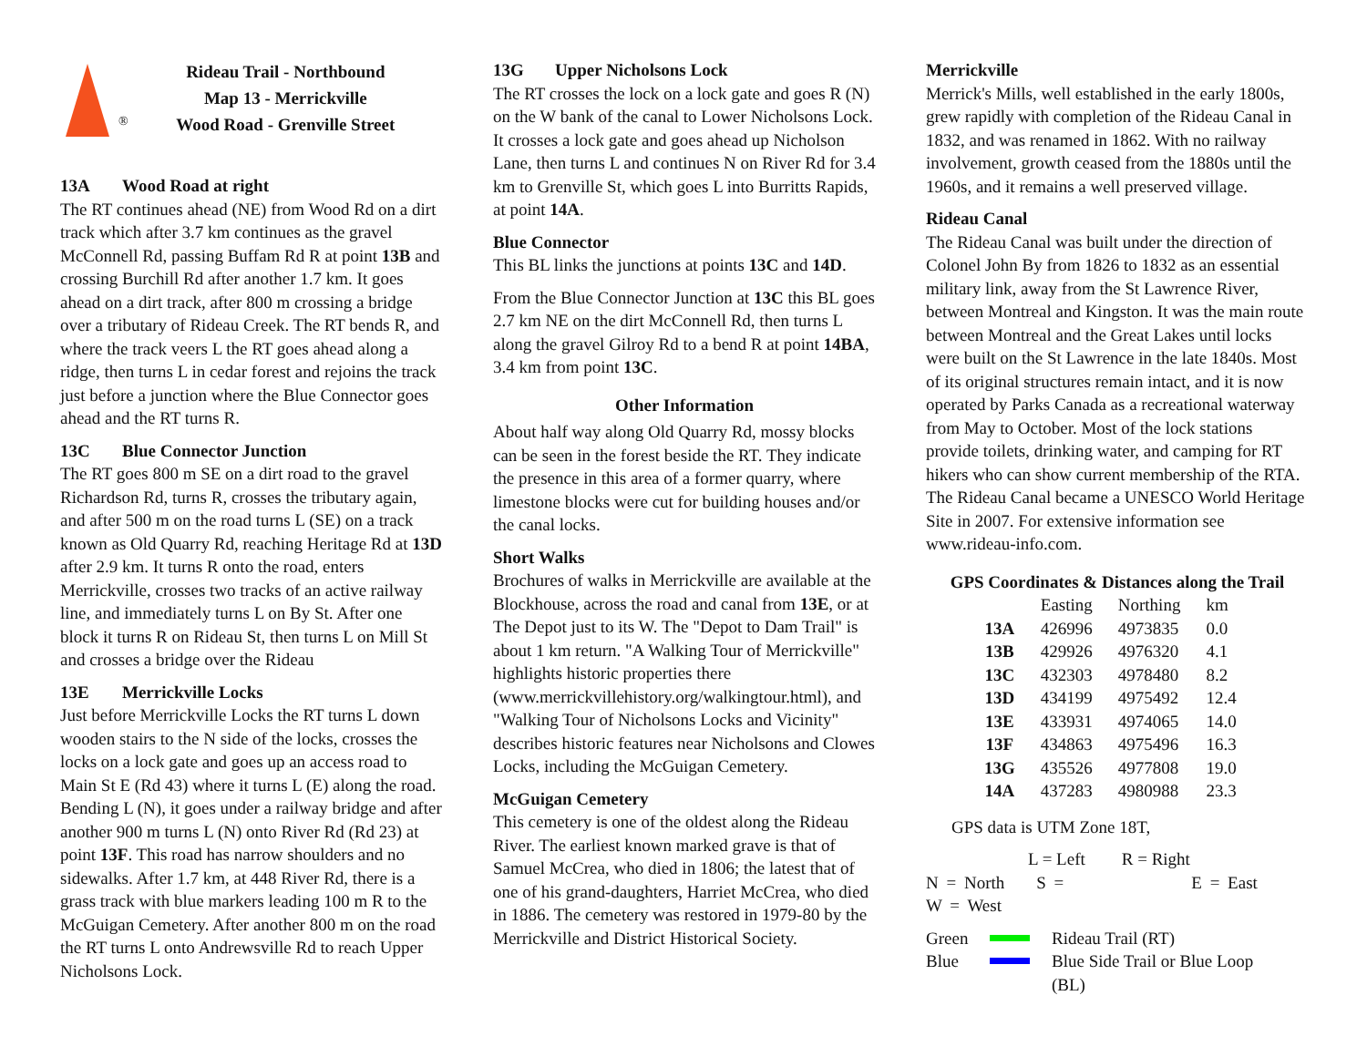®
Rideau Trail - Northbound
Map 13 - Merrickville
Wood Road - Grenville Street
13A Wood Road at right
The RT continues ahead (NE) from Wood Rd on a dirt track which after 3.7 km continues as the gravel McConnell Rd, passing Buffam Rd R at point 13B and crossing Burchill Rd after another 1.7 km. It goes ahead on a dirt track, after 800 m crossing a bridge over a tributary of Rideau Creek. The RT bends R, and where the track veers L the RT goes ahead along a ridge, then turns L in cedar forest and rejoins the track just before a junction where the Blue Connector goes ahead and the RT turns R.
13C Blue Connector Junction
The RT goes 800 m SE on a dirt road to the gravel Richardson Rd, turns R, crosses the tributary again, and after 500 m on the road turns L (SE) on a track known as Old Quarry Rd, reaching Heritage Rd at 13D after 2.9 km. It turns R onto the road, enters Merrickville, crosses two tracks of an active railway line, and immediately turns L on By St. After one block it turns R on Rideau St, then turns L on Mill St and crosses a bridge over the Rideau
13E Merrickville Locks
Just before Merrickville Locks the RT turns L down wooden stairs to the N side of the locks, crosses the locks on a lock gate and goes up an access road to Main St E (Rd 43) where it turns L (E) along the road. Bending L (N), it goes under a railway bridge and after another 900 m turns L (N) onto River Rd (Rd 23) at point 13F. This road has narrow shoulders and no sidewalks. After 1.7 km, at 448 River Rd, there is a grass track with blue markers leading 100 m R to the McGuigan Cemetery. After another 800 m on the road the RT turns L onto Andrewsville Rd to reach Upper Nicholsons Lock.
13G Upper Nicholsons Lock
The RT crosses the lock on a lock gate and goes R (N) on the W bank of the canal to Lower Nicholsons Lock. It crosses a lock gate and goes ahead up Nicholson Lane, then turns L and continues N on River Rd for 3.4 km to Grenville St, which goes L into Burritts Rapids, at point 14A.
Blue Connector
This BL links the junctions at points 13C and 14D.
From the Blue Connector Junction at 13C this BL goes 2.7 km NE on the dirt McConnell Rd, then turns L along the gravel Gilroy Rd to a bend R at point 14BA, 3.4 km from point 13C.
Other Information
About half way along Old Quarry Rd, mossy blocks can be seen in the forest beside the RT. They indicate the presence in this area of a former quarry, where limestone blocks were cut for building houses and/or the canal locks.
Short Walks
Brochures of walks in Merrickville are available at the Blockhouse, across the road and canal from 13E, or at The Depot just to its W. The "Depot to Dam Trail" is about 1 km return. "A Walking Tour of Merrickville" highlights historic properties there (www.merrickvillehistory.org/walkingtour.html), and "Walking Tour of Nicholsons Locks and Vicinity" describes historic features near Nicholsons and Clowes Locks, including the McGuigan Cemetery.
McGuigan Cemetery
This cemetery is one of the oldest along the Rideau River. The earliest known marked grave is that of Samuel McCrea, who died in 1806; the latest that of one of his grand-daughters, Harriet McCrea, who died in 1886. The cemetery was restored in 1979-80 by the Merrickville and District Historical Society.
Merrickville
Merrick's Mills, well established in the early 1800s, grew rapidly with completion of the Rideau Canal in 1832, and was renamed in 1862. With no railway involvement, growth ceased from the 1880s until the 1960s, and it remains a well preserved village.
Rideau Canal
The Rideau Canal was built under the direction of Colonel John By from 1826 to 1832 as an essential military link, away from the St Lawrence River, between Montreal and Kingston. It was the main route between Montreal and the Great Lakes until locks were built on the St Lawrence in the late 1840s. Most of its original structures remain intact, and it is now operated by Parks Canada as a recreational waterway from May to October. Most of the lock stations provide toilets, drinking water, and camping for RT hikers who can show current membership of the RTA. The Rideau Canal became a UNESCO World Heritage Site in 2007. For extensive information see www.rideau-info.com.
GPS Coordinates & Distances along the Trail
| | Easting | Northing | km |
| --- | --- | --- | --- |
| 13A | 426996 | 4973835 | 0.0 |
| 13B | 429926 | 4976320 | 4.1 |
| 13C | 432303 | 4978480 | 8.2 |
| 13D | 434199 | 4975492 | 12.4 |
| 13E | 433931 | 4974065 | 14.0 |
| 13F | 434863 | 4975496 | 16.3 |
| 13G | 435526 | 4977808 | 19.0 |
| 14A | 437283 | 4980988 | 23.3 |
GPS data is UTM Zone 18T,
| | L = Left | R = Right | |
N = North S = E = East W = West
Green Rideau Trail (RT)
Blue Blue Side Trail or Blue Loop
(BL)